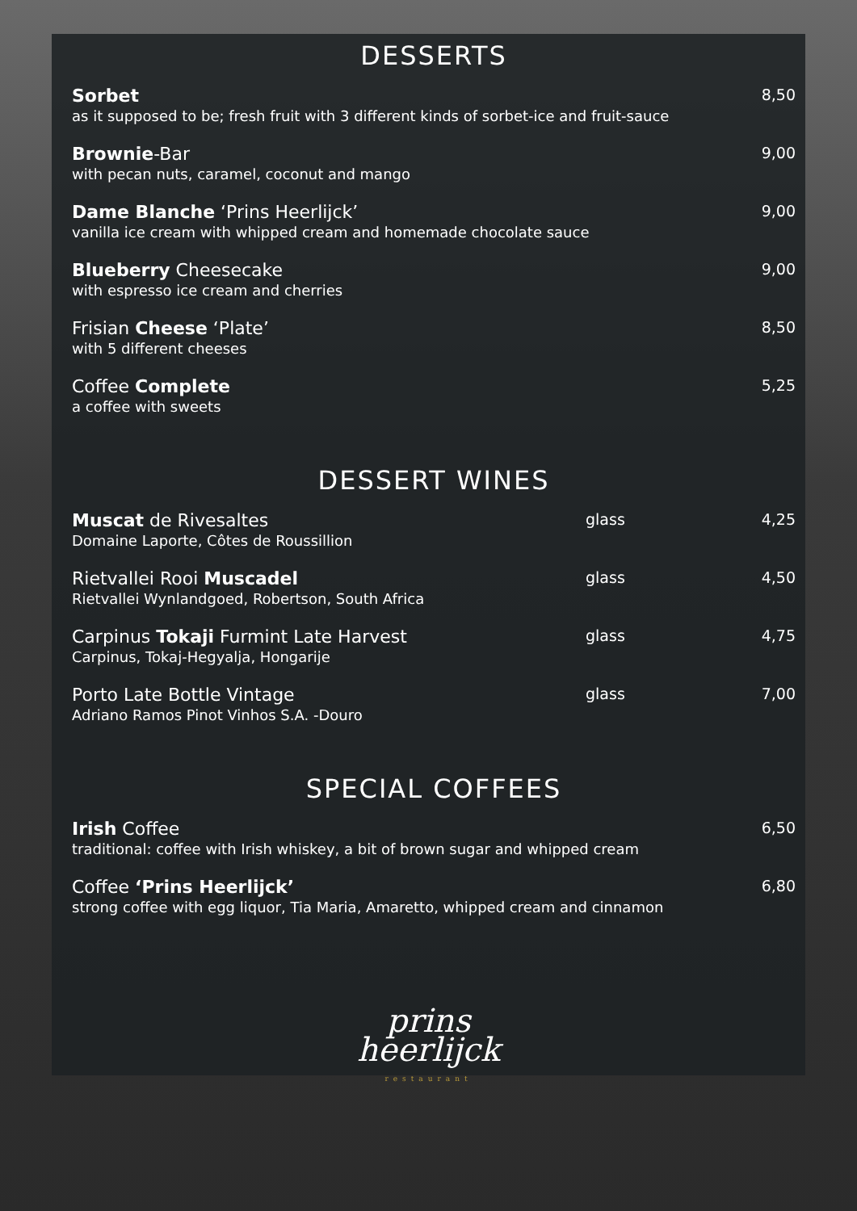DESSERTS
Sorbet
as it supposed to be; fresh fruit with 3 different kinds of sorbet-ice and fruit-sauce
8,50
Brownie-Bar
with pecan nuts, caramel, coconut and mango
9,00
Dame Blanche ‘Prins Heerlijck’
vanilla ice cream with whipped cream and homemade chocolate sauce
9,00
Blueberry Cheesecake
with espresso ice cream and cherries
9,00
Frisian Cheese ‘Plate’
with 5 different cheeses
8,50
Coffee Complete
a coffee with sweets
5,25
DESSERT WINES
Muscat de Rivesaltes
Domaine Laporte, Côtes de Roussillion
glass 4,25
Rietvallei Rooi Muscadel
Rietvallei Wynlandgoed, Robertson, South Africa
glass 4,50
Carpinus Tokaji Furmint Late Harvest
Carpinus, Tokaj-Hegyalja, Hongarije
glass 4,75
Porto Late Bottle Vintage
Adriano Ramos Pinot Vinhos S.A. -Douro
glass 7,00
SPECIAL COFFEES
Irish Coffee
traditional: coffee with Irish whiskey, a bit of brown sugar and whipped cream
6,50
Coffee ‘Prins Heerlijck’
strong coffee with egg liquor, Tia Maria, Amaretto, whipped cream and cinnamon
6,80
prins
heerlijck
restaurant